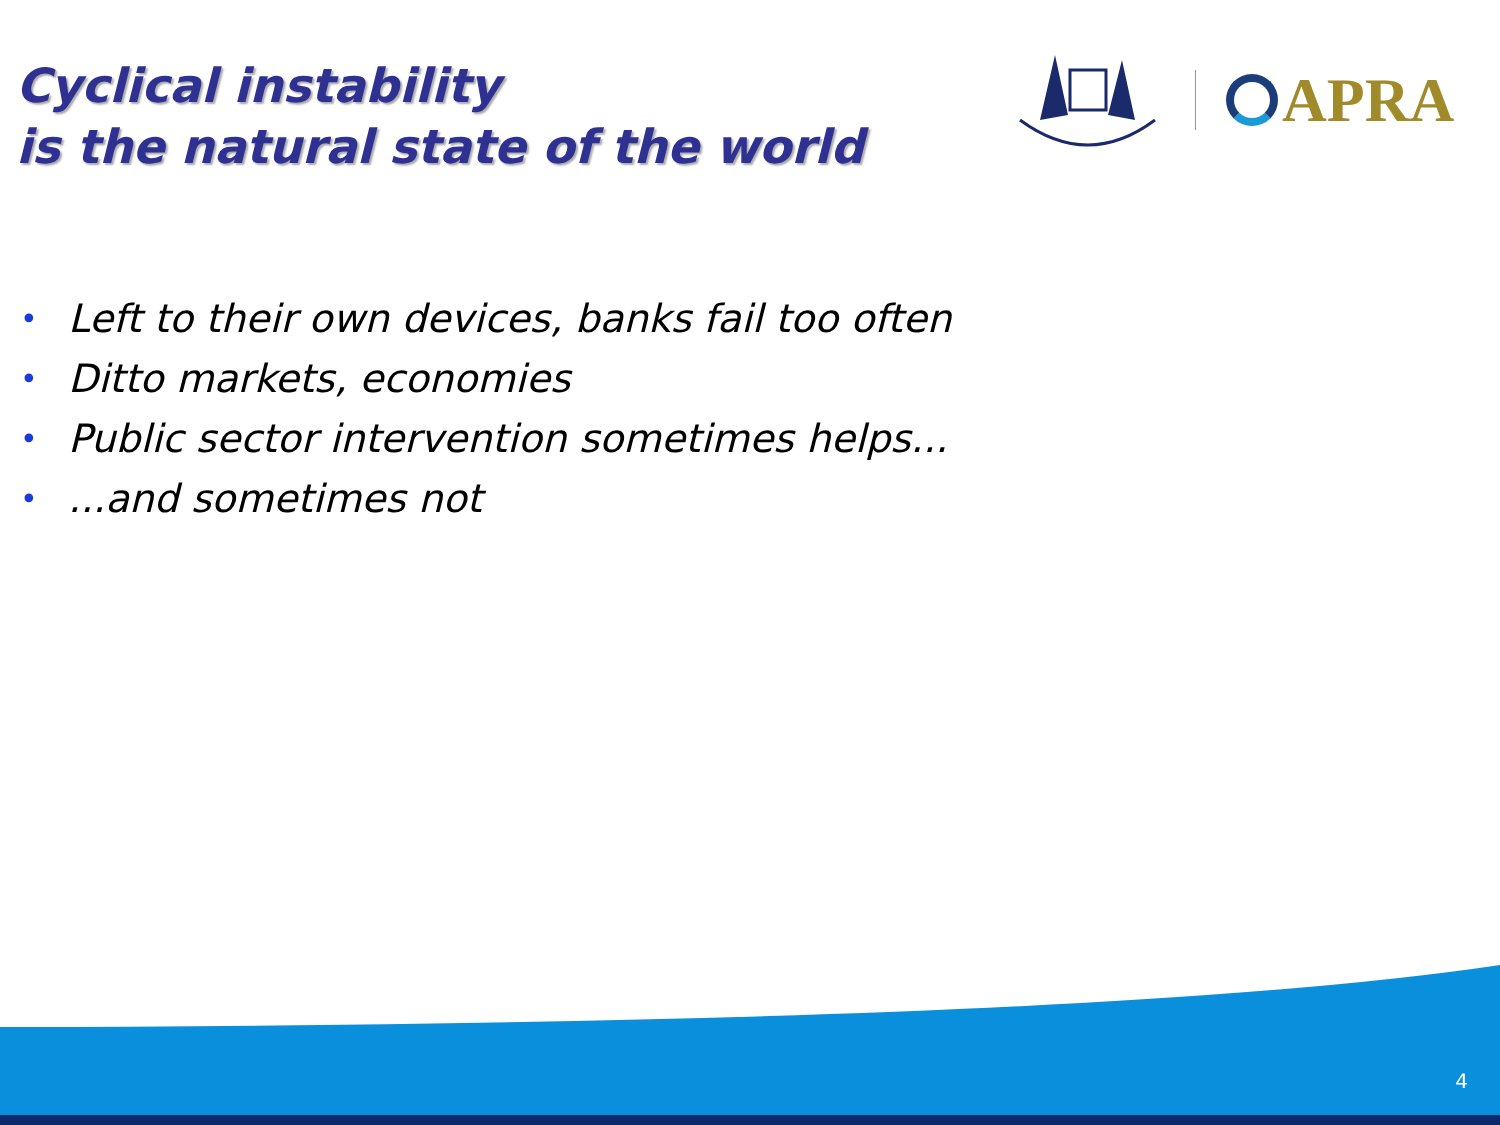Cyclical instability
is the natural state of the world
APRA
• Left to their own devices, banks fail too often
• Ditto markets, economies
• Public sector intervention sometimes helps...
•...and sometimes not
4